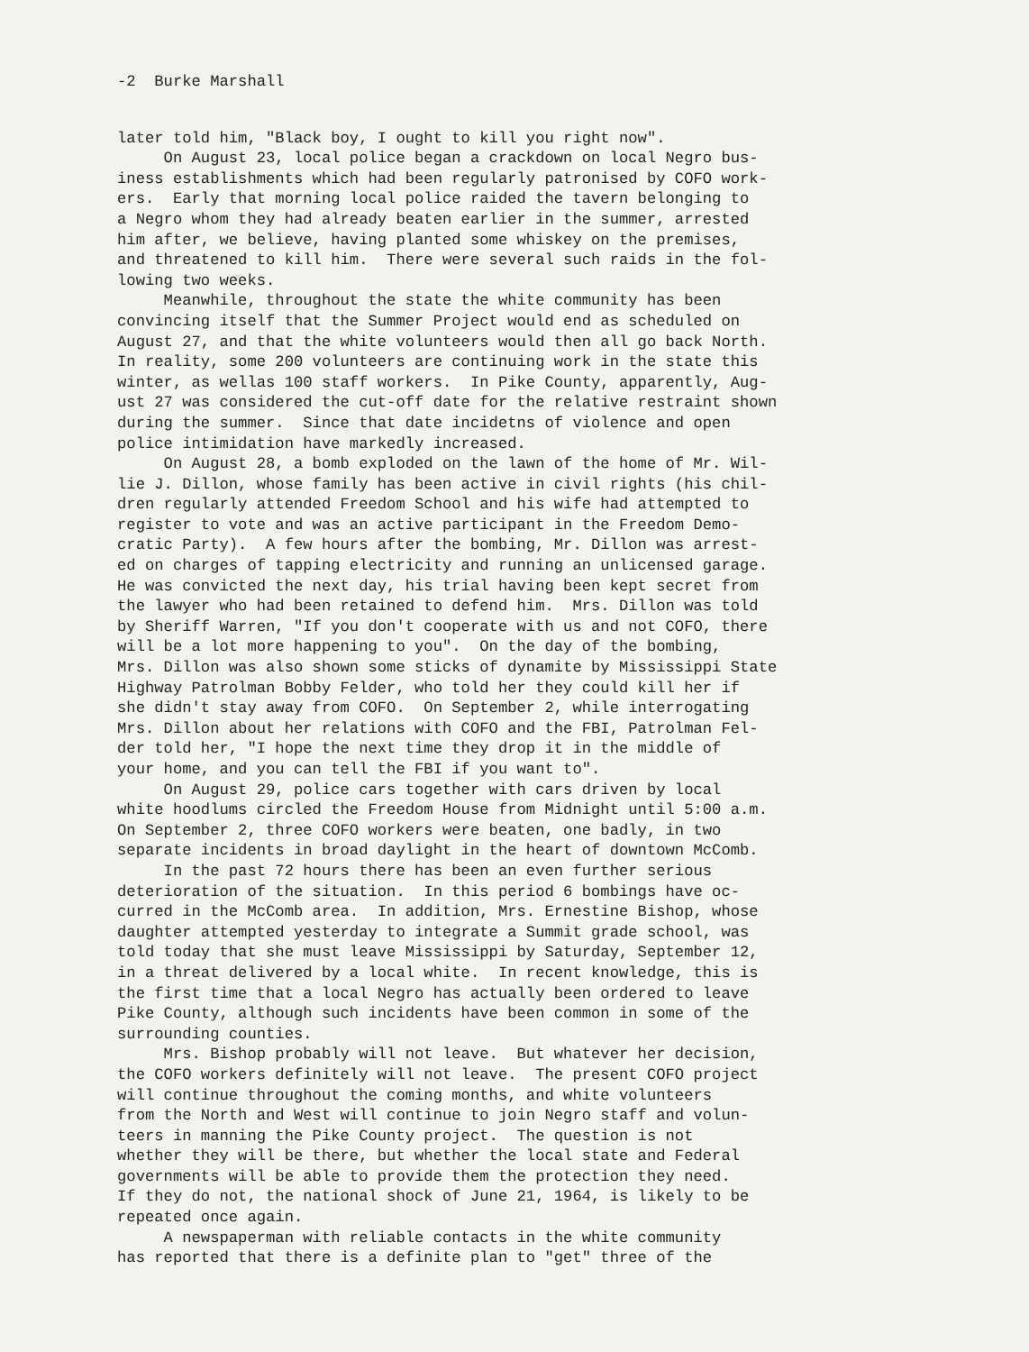-2 Burke Marshall
later told him, "Black boy, I ought to kill you right now". On August 23, local police began a crackdown on local Negro bus- iness establishments which had been regularly patronised by COFO work- ers. Early that morning local police raided the tavern belonging to a Negro whom they had already beaten earlier in the summer, arrested him after, we believe, having planted some whiskey on the premises, and threatened to kill him. There were several such raids in the fol- lowing two weeks. Meanwhile, throughout the state the white community has been convincing itself that the Summer Project would end as scheduled on August 27, and that the white volunteers would then all go back North. In reality, some 200 volunteers are continuing work in the state this winter, as wellas 100 staff workers. In Pike County, apparently, Aug- ust 27 was considered the cut-off date for the relative restraint shown during the summer. Since that date incidetns of violence and open police intimidation have markedly increased. On August 28, a bomb exploded on the lawn of the home of Mr. Wil- lie J. Dillon, whose family has been active in civil rights (his chil- dren regularly attended Freedom School and his wife had attempted to register to vote and was an active participant in the Freedom Demo- cratic Party). A few hours after the bombing, Mr. Dillon was arrest- ed on charges of tapping electricity and running an unlicensed garage. He was convicted the next day, his trial having been kept secret from the lawyer who had been retained to defend him. Mrs. Dillon was told by Sheriff Warren, "If you don't cooperate with us and not COFO, there will be a lot more happening to you". On the day of the bombing, Mrs. Dillon was also shown some sticks of dynamite by Mississippi State Highway Patrolman Bobby Felder, who told her they could kill her if she didn't stay away from COFO. On September 2, while interrogating Mrs. Dillon about her relations with COFO and the FBI, Patrolman Fel- der told her, "I hope the next time they drop it in the middle of your home, and you can tell the FBI if you want to". On August 29, police cars together with cars driven by local white hoodlums circled the Freedom House from Midnight until 5:00 a.m. On September 2, three COFO workers were beaten, one badly, in two separate incidents in broad daylight in the heart of downtown McComb. In the past 72 hours there has been an even further serious deterioration of the situation. In this period 6 bombings have oc- curred in the McComb area. In addition, Mrs. Ernestine Bishop, whose daughter attempted yesterday to integrate a Summit grade school, was told today that she must leave Mississippi by Saturday, September 12, in a threat delivered by a local white. In recent knowledge, this is the first time that a local Negro has actually been ordered to leave Pike County, although such incidents have been common in some of the surrounding counties. Mrs. Bishop probably will not leave. But whatever her decision, the COFO workers definitely will not leave. The present COFO project will continue throughout the coming months, and white volunteers from the North and West will continue to join Negro staff and volun- teers in manning the Pike County project. The question is not whether they will be there, but whether the local state and Federal governments will be able to provide them the protection they need. If they do not, the national shock of June 21, 1964, is likely to be repeated once again. A newspaperman with reliable contacts in the white community has reported that there is a definite plan to "get" three of the